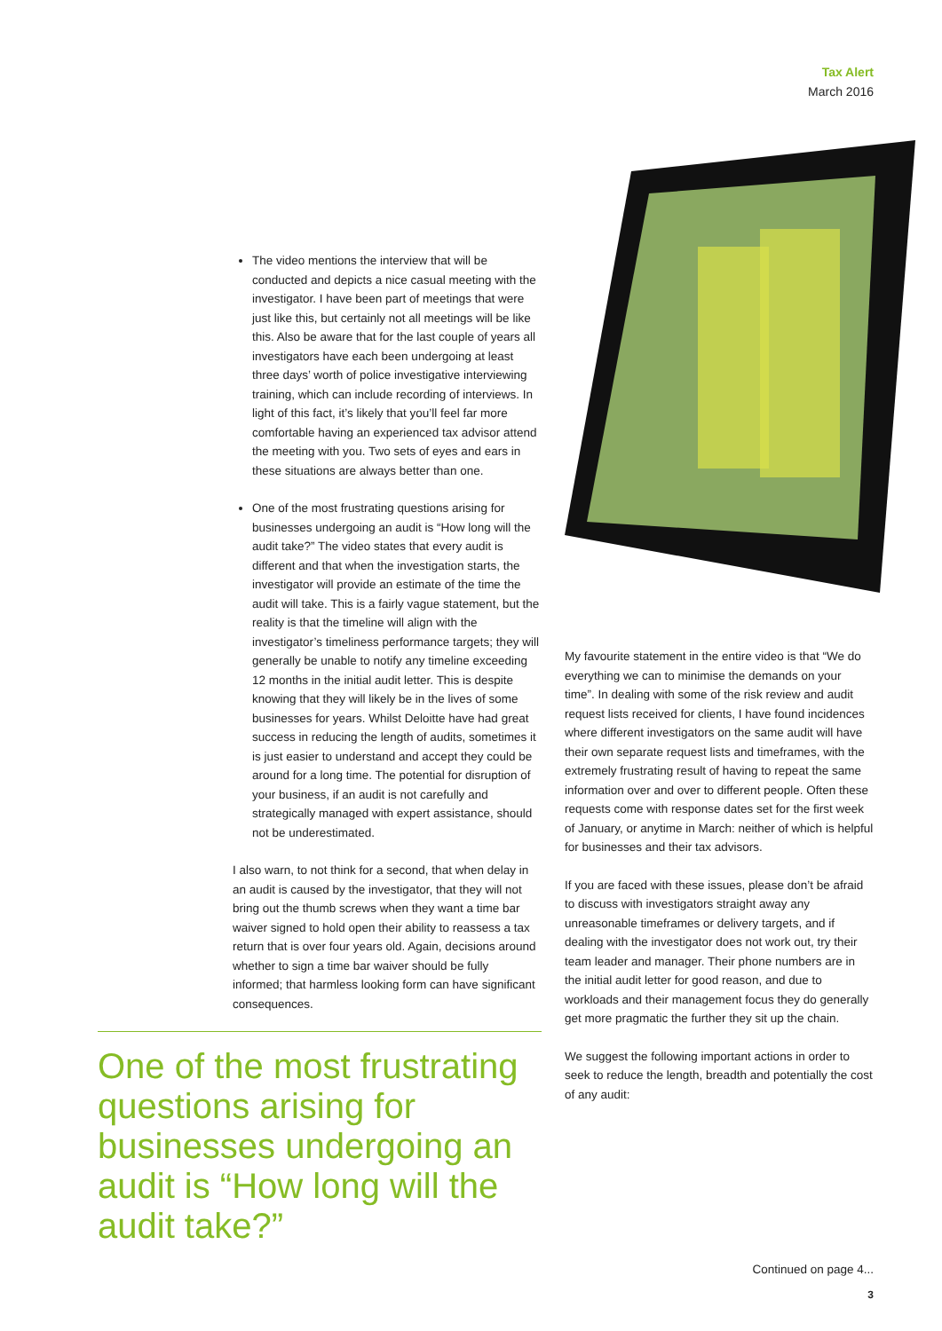Tax Alert
March 2016
The video mentions the interview that will be conducted and depicts a nice casual meeting with the investigator. I have been part of meetings that were just like this, but certainly not all meetings will be like this. Also be aware that for the last couple of years all investigators have each been undergoing at least three days’ worth of police investigative interviewing training, which can include recording of interviews. In light of this fact, it’s likely that you’ll feel far more comfortable having an experienced tax advisor attend the meeting with you. Two sets of eyes and ears in these situations are always better than one.
One of the most frustrating questions arising for businesses undergoing an audit is “How long will the audit take?” The video states that every audit is different and that when the investigation starts, the investigator will provide an estimate of the time the audit will take. This is a fairly vague statement, but the reality is that the timeline will align with the investigator’s timeliness performance targets; they will generally be unable to notify any timeline exceeding 12 months in the initial audit letter. This is despite knowing that they will likely be in the lives of some businesses for years. Whilst Deloitte have had great success in reducing the length of audits, sometimes it is just easier to understand and accept they could be around for a long time. The potential for disruption of your business, if an audit is not carefully and strategically managed with expert assistance, should not be underestimated.
I also warn, to not think for a second, that when delay in an audit is caused by the investigator, that they will not bring out the thumb screws when they want a time bar waiver signed to hold open their ability to reassess a tax return that is over four years old. Again, decisions around whether to sign a time bar waiver should be fully informed; that harmless looking form can have significant consequences.
One of the most frustrating questions arising for businesses undergoing an audit is “How long will the audit take?”
My favourite statement in the entire video is that “We do everything we can to minimise the demands on your time”. In dealing with some of the risk review and audit request lists received for clients, I have found incidences where different investigators on the same audit will have their own separate request lists and timeframes, with the extremely frustrating result of having to repeat the same information over and over to different people. Often these requests come with response dates set for the first week of January, or anytime in March: neither of which is helpful for businesses and their tax advisors.
If you are faced with these issues, please don’t be afraid to discuss with investigators straight away any unreasonable timeframes or delivery targets, and if dealing with the investigator does not work out, try their team leader and manager. Their phone numbers are in the initial audit letter for good reason, and due to workloads and their management focus they do generally get more pragmatic the further they sit up the chain.
We suggest the following important actions in order to seek to reduce the length, breadth and potentially the cost of any audit:
Continued on page 4...
3